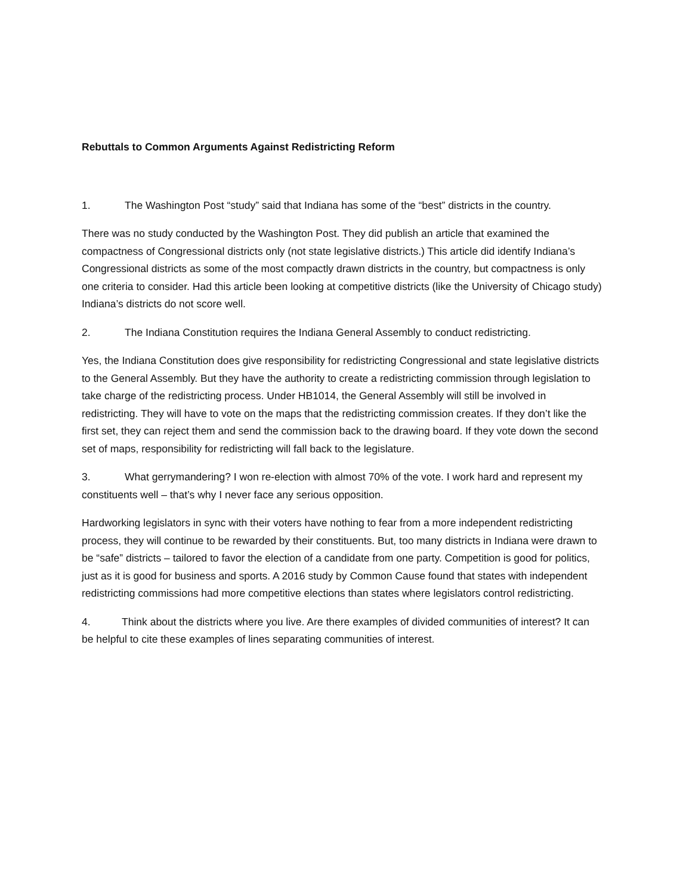Rebuttals to Common Arguments Against Redistricting Reform
1. The Washington Post “study” said that Indiana has some of the “best” districts in the country.
There was no study conducted by the Washington Post. They did publish an article that examined the compactness of Congressional districts only (not state legislative districts.) This article did identify Indiana’s Congressional districts as some of the most compactly drawn districts in the country, but compactness is only one criteria to consider. Had this article been looking at competitive districts (like the University of Chicago study) Indiana’s districts do not score well.
2. The Indiana Constitution requires the Indiana General Assembly to conduct redistricting.
Yes, the Indiana Constitution does give responsibility for redistricting Congressional and state legislative districts to the General Assembly. But they have the authority to create a redistricting commission through legislation to take charge of the redistricting process. Under HB1014, the General Assembly will still be involved in redistricting. They will have to vote on the maps that the redistricting commission creates. If they don’t like the first set, they can reject them and send the commission back to the drawing board. If they vote down the second set of maps, responsibility for redistricting will fall back to the legislature.
3. What gerrymandering? I won re-election with almost 70% of the vote. I work hard and represent my constituents well – that’s why I never face any serious opposition.
Hardworking legislators in sync with their voters have nothing to fear from a more independent redistricting process, they will continue to be rewarded by their constituents. But, too many districts in Indiana were drawn to be “safe” districts – tailored to favor the election of a candidate from one party. Competition is good for politics, just as it is good for business and sports. A 2016 study by Common Cause found that states with independent redistricting commissions had more competitive elections than states where legislators control redistricting.
4. Think about the districts where you live. Are there examples of divided communities of interest? It can be helpful to cite these examples of lines separating communities of interest.